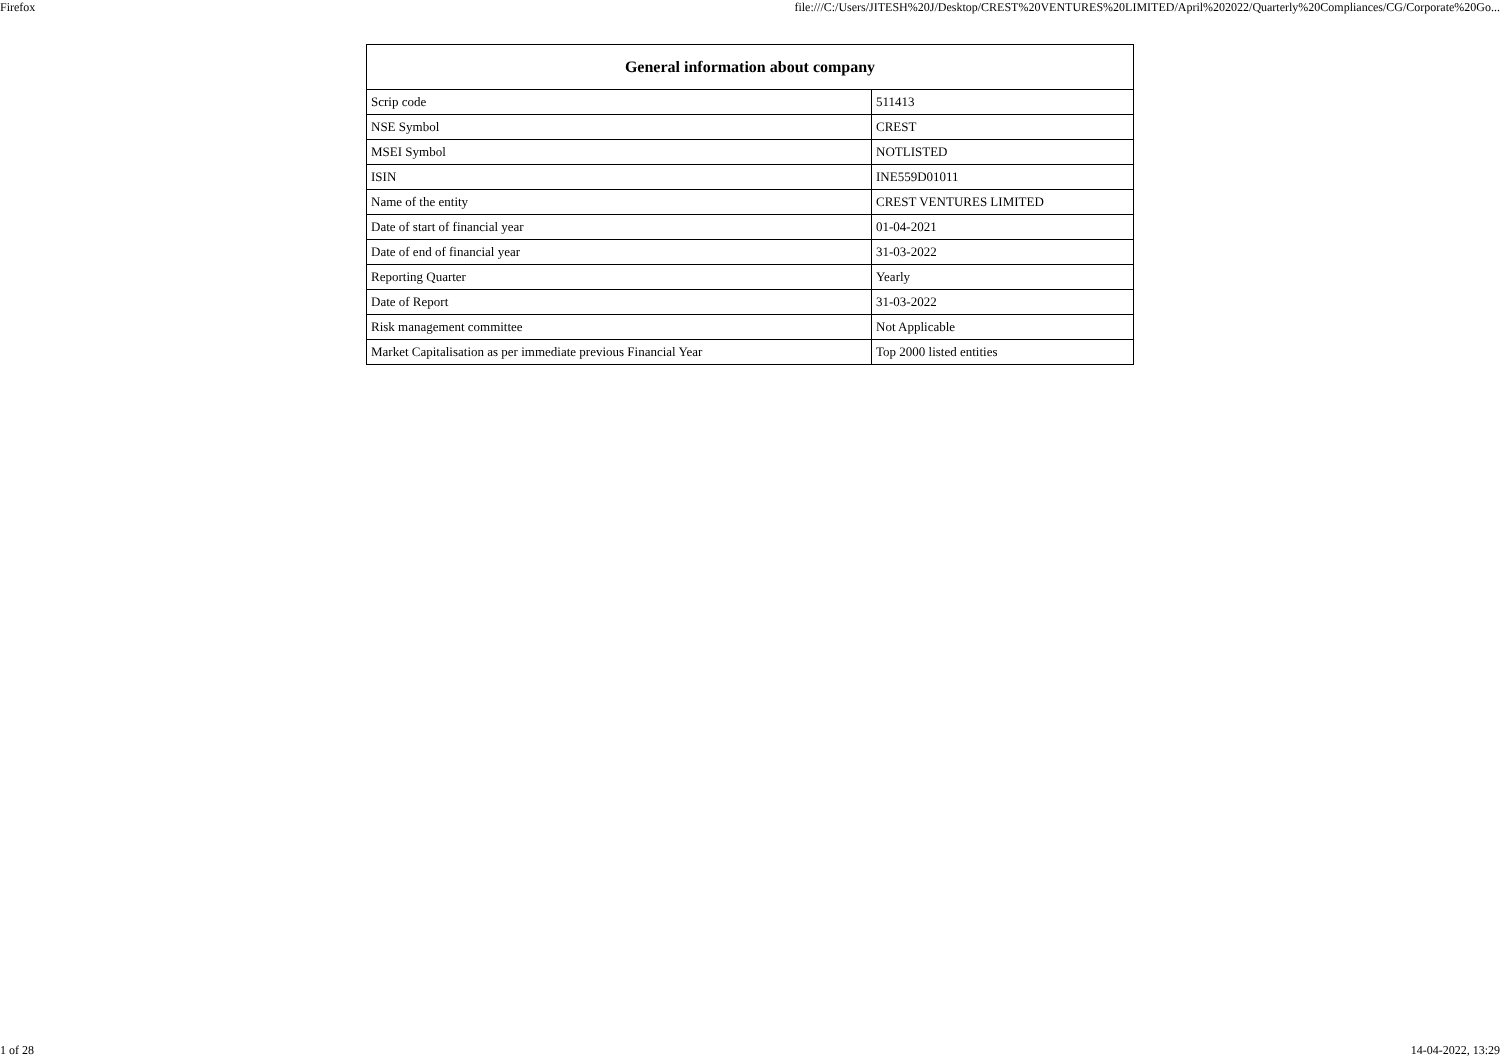Firefox file:///C:/Users/JITESH%20J/Desktop/CREST%20VENTURES%20LIMITED/April%202022/Quarterly%20Compliances/CG/Corporate%20Go...
| General information about company | |
| --- | --- |
| Scrip code | 511413 |
| NSE Symbol | CREST |
| MSEI Symbol | NOTLISTED |
| ISIN | INE559D01011 |
| Name of the entity | CREST VENTURES LIMITED |
| Date of start of financial year | 01-04-2021 |
| Date of end of financial year | 31-03-2022 |
| Reporting Quarter | Yearly |
| Date of Report | 31-03-2022 |
| Risk management committee | Not Applicable |
| Market Capitalisation as per immediate previous Financial Year | Top 2000 listed entities |
1 of 28 14-04-2022, 13:29